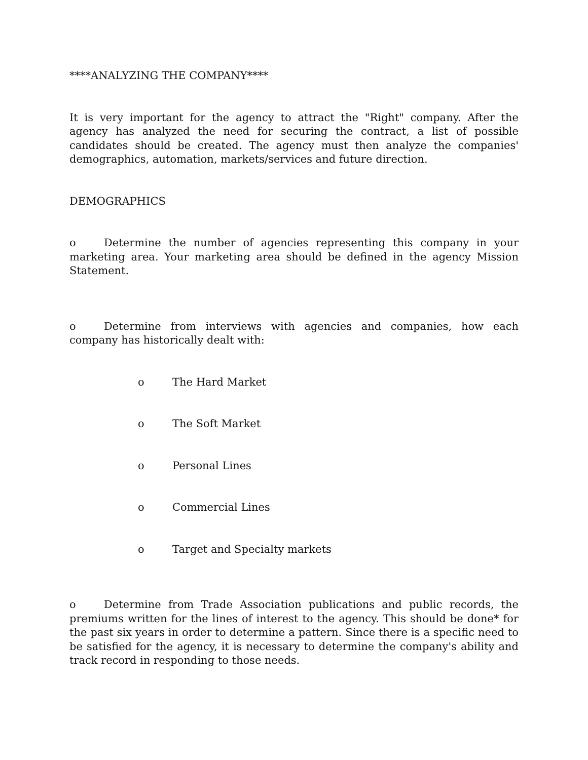****ANALYZING THE COMPANY****
It is very important for the agency to attract the "Right" company. After the agency has analyzed the need for securing the contract, a list of possible candidates should be created. The agency must then analyze the companies' demographics, automation, markets/services and future direction.
DEMOGRAPHICS
o Determine the number of agencies representing this company in your marketing area. Your marketing area should be defined in the agency Mission Statement.
o Determine from interviews with agencies and companies, how each company has historically dealt with:
o The Hard Market
o The Soft Market
o Personal Lines
o Commercial Lines
o Target and Specialty markets
o Determine from Trade Association publications and public records, the premiums written for the lines of interest to the agency. This should be done* for the past six years in order to determine a pattern. Since there is a specific need to be satisfied for the agency, it is necessary to determine the company's ability and track record in responding to those needs.